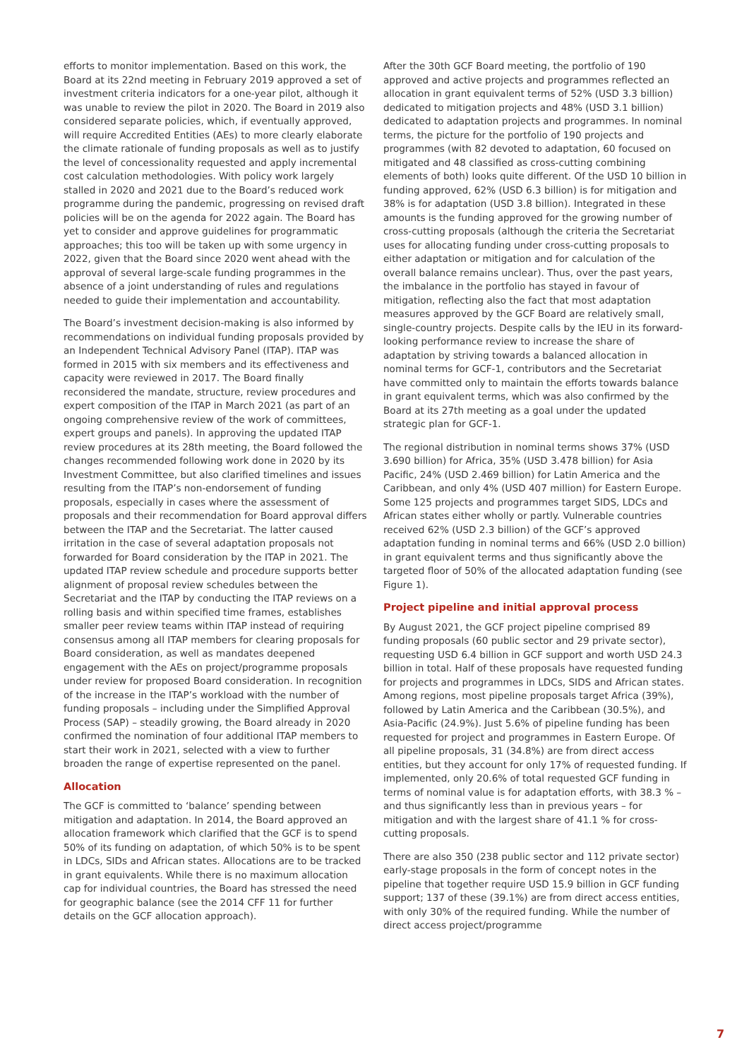efforts to monitor implementation. Based on this work, the Board at its 22nd meeting in February 2019 approved a set of investment criteria indicators for a one-year pilot, although it was unable to review the pilot in 2020. The Board in 2019 also considered separate policies, which, if eventually approved, will require Accredited Entities (AEs) to more clearly elaborate the climate rationale of funding proposals as well as to justify the level of concessionality requested and apply incremental cost calculation methodologies. With policy work largely stalled in 2020 and 2021 due to the Board’s reduced work programme during the pandemic, progressing on revised draft policies will be on the agenda for 2022 again. The Board has yet to consider and approve guidelines for programmatic approaches; this too will be taken up with some urgency in 2022, given that the Board since 2020 went ahead with the approval of several large-scale funding programmes in the absence of a joint understanding of rules and regulations needed to guide their implementation and accountability.
The Board’s investment decision-making is also informed by recommendations on individual funding proposals provided by an Independent Technical Advisory Panel (ITAP). ITAP was formed in 2015 with six members and its effectiveness and capacity were reviewed in 2017. The Board finally reconsidered the mandate, structure, review procedures and expert composition of the ITAP in March 2021 (as part of an ongoing comprehensive review of the work of committees, expert groups and panels). In approving the updated ITAP review procedures at its 28th meeting, the Board followed the changes recommended following work done in 2020 by its Investment Committee, but also clarified timelines and issues resulting from the ITAP’s non-endorsement of funding proposals, especially in cases where the assessment of proposals and their recommendation for Board approval differs between the ITAP and the Secretariat. The latter caused irritation in the case of several adaptation proposals not forwarded for Board consideration by the ITAP in 2021. The updated ITAP review schedule and procedure supports better alignment of proposal review schedules between the Secretariat and the ITAP by conducting the ITAP reviews on a rolling basis and within specified time frames, establishes smaller peer review teams within ITAP instead of requiring consensus among all ITAP members for clearing proposals for Board consideration, as well as mandates deepened engagement with the AEs on project/programme proposals under review for proposed Board consideration. In recognition of the increase in the ITAP’s workload with the number of funding proposals – including under the Simplified Approval Process (SAP) – steadily growing, the Board already in 2020 confirmed the nomination of four additional ITAP members to start their work in 2021, selected with a view to further broaden the range of expertise represented on the panel.
Allocation
The GCF is committed to ‘balance’ spending between mitigation and adaptation. In 2014, the Board approved an allocation framework which clarified that the GCF is to spend 50% of its funding on adaptation, of which 50% is to be spent in LDCs, SIDs and African states. Allocations are to be tracked in grant equivalents. While there is no maximum allocation cap for individual countries, the Board has stressed the need for geographic balance (see the 2014 CFF 11 for further details on the GCF allocation approach).
After the 30th GCF Board meeting, the portfolio of 190 approved and active projects and programmes reflected an allocation in grant equivalent terms of 52% (USD 3.3 billion) dedicated to mitigation projects and 48% (USD 3.1 billion) dedicated to adaptation projects and programmes. In nominal terms, the picture for the portfolio of 190 projects and programmes (with 82 devoted to adaptation, 60 focused on mitigated and 48 classified as cross-cutting combining elements of both) looks quite different. Of the USD 10 billion in funding approved, 62% (USD 6.3 billion) is for mitigation and 38% is for adaptation (USD 3.8 billion). Integrated in these amounts is the funding approved for the growing number of cross-cutting proposals (although the criteria the Secretariat uses for allocating funding under cross-cutting proposals to either adaptation or mitigation and for calculation of the overall balance remains unclear). Thus, over the past years, the imbalance in the portfolio has stayed in favour of mitigation, reflecting also the fact that most adaptation measures approved by the GCF Board are relatively small, single-country projects. Despite calls by the IEU in its forward-looking performance review to increase the share of adaptation by striving towards a balanced allocation in nominal terms for GCF-1, contributors and the Secretariat have committed only to maintain the efforts towards balance in grant equivalent terms, which was also confirmed by the Board at its 27th meeting as a goal under the updated strategic plan for GCF-1.
The regional distribution in nominal terms shows 37% (USD 3.690 billion) for Africa, 35% (USD 3.478 billion) for Asia Pacific, 24% (USD 2.469 billion) for Latin America and the Caribbean, and only 4% (USD 407 million) for Eastern Europe. Some 125 projects and programmes target SIDS, LDCs and African states either wholly or partly. Vulnerable countries received 62% (USD 2.3 billion) of the GCF’s approved adaptation funding in nominal terms and 66% (USD 2.0 billion) in grant equivalent terms and thus significantly above the targeted floor of 50% of the allocated adaptation funding (see Figure 1).
Project pipeline and initial approval process
By August 2021, the GCF project pipeline comprised 89 funding proposals (60 public sector and 29 private sector), requesting USD 6.4 billion in GCF support and worth USD 24.3 billion in total. Half of these proposals have requested funding for projects and programmes in LDCs, SIDS and African states. Among regions, most pipeline proposals target Africa (39%), followed by Latin America and the Caribbean (30.5%), and Asia-Pacific (24.9%). Just 5.6% of pipeline funding has been requested for project and programmes in Eastern Europe. Of all pipeline proposals, 31 (34.8%) are from direct access entities, but they account for only 17% of requested funding. If implemented, only 20.6% of total requested GCF funding in terms of nominal value is for adaptation efforts, with 38.3 % – and thus significantly less than in previous years – for mitigation and with the largest share of 41.1 % for cross-cutting proposals.
There are also 350 (238 public sector and 112 private sector) early-stage proposals in the form of concept notes in the pipeline that together require USD 15.9 billion in GCF funding support; 137 of these (39.1%) are from direct access entities, with only 30% of the required funding. While the number of direct access project/programme
7